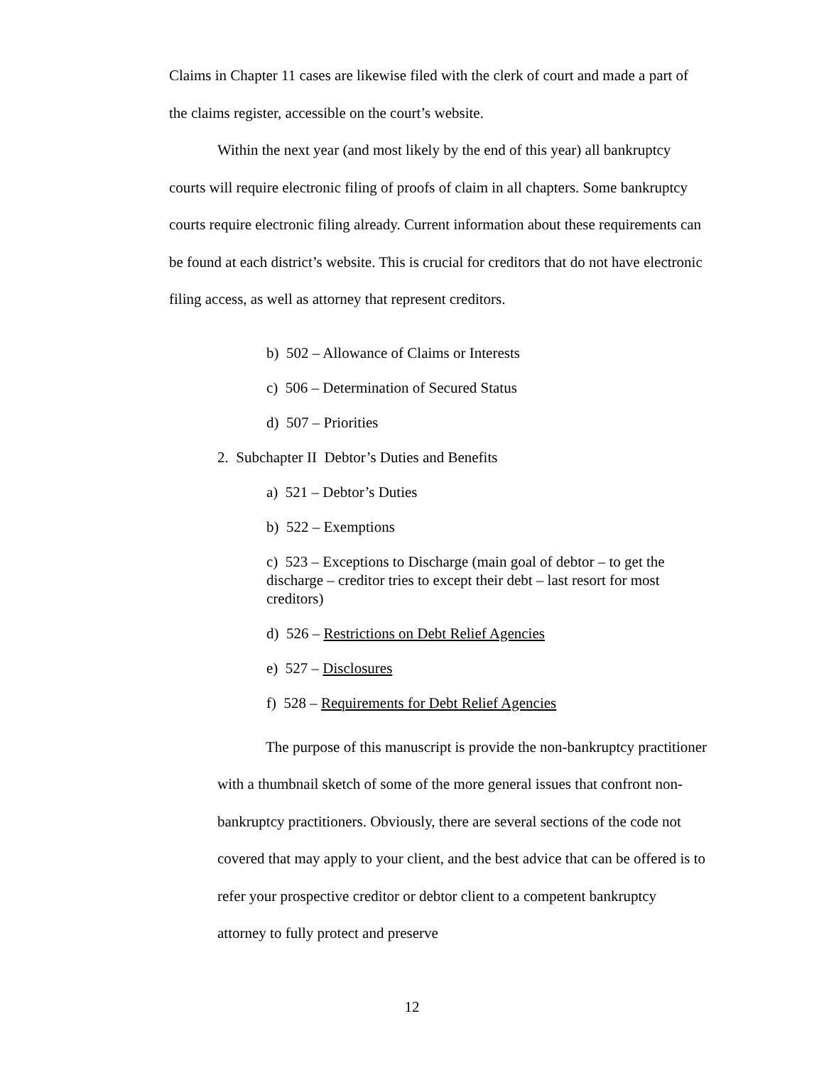Claims in Chapter 11 cases are likewise filed with the clerk of court and made a part of the claims register, accessible on the court’s website.
Within the next year (and most likely by the end of this year) all bankruptcy courts will require electronic filing of proofs of claim in all chapters. Some bankruptcy courts require electronic filing already. Current information about these requirements can be found at each district’s website. This is crucial for creditors that do not have electronic filing access, as well as attorney that represent creditors.
b) 502 – Allowance of Claims or Interests
c) 506 – Determination of Secured Status
d) 507 – Priorities
2. Subchapter II Debtor’s Duties and Benefits
a) 521 – Debtor’s Duties
b) 522 – Exemptions
c) 523 – Exceptions to Discharge (main goal of debtor – to get the discharge – creditor tries to except their debt – last resort for most creditors)
d) 526 – Restrictions on Debt Relief Agencies
e) 527 – Disclosures
f) 528 – Requirements for Debt Relief Agencies
The purpose of this manuscript is provide the non-bankruptcy practitioner with a thumbnail sketch of some of the more general issues that confront non-bankruptcy practitioners. Obviously, there are several sections of the code not covered that may apply to your client, and the best advice that can be offered is to refer your prospective creditor or debtor client to a competent bankruptcy attorney to fully protect and preserve
12